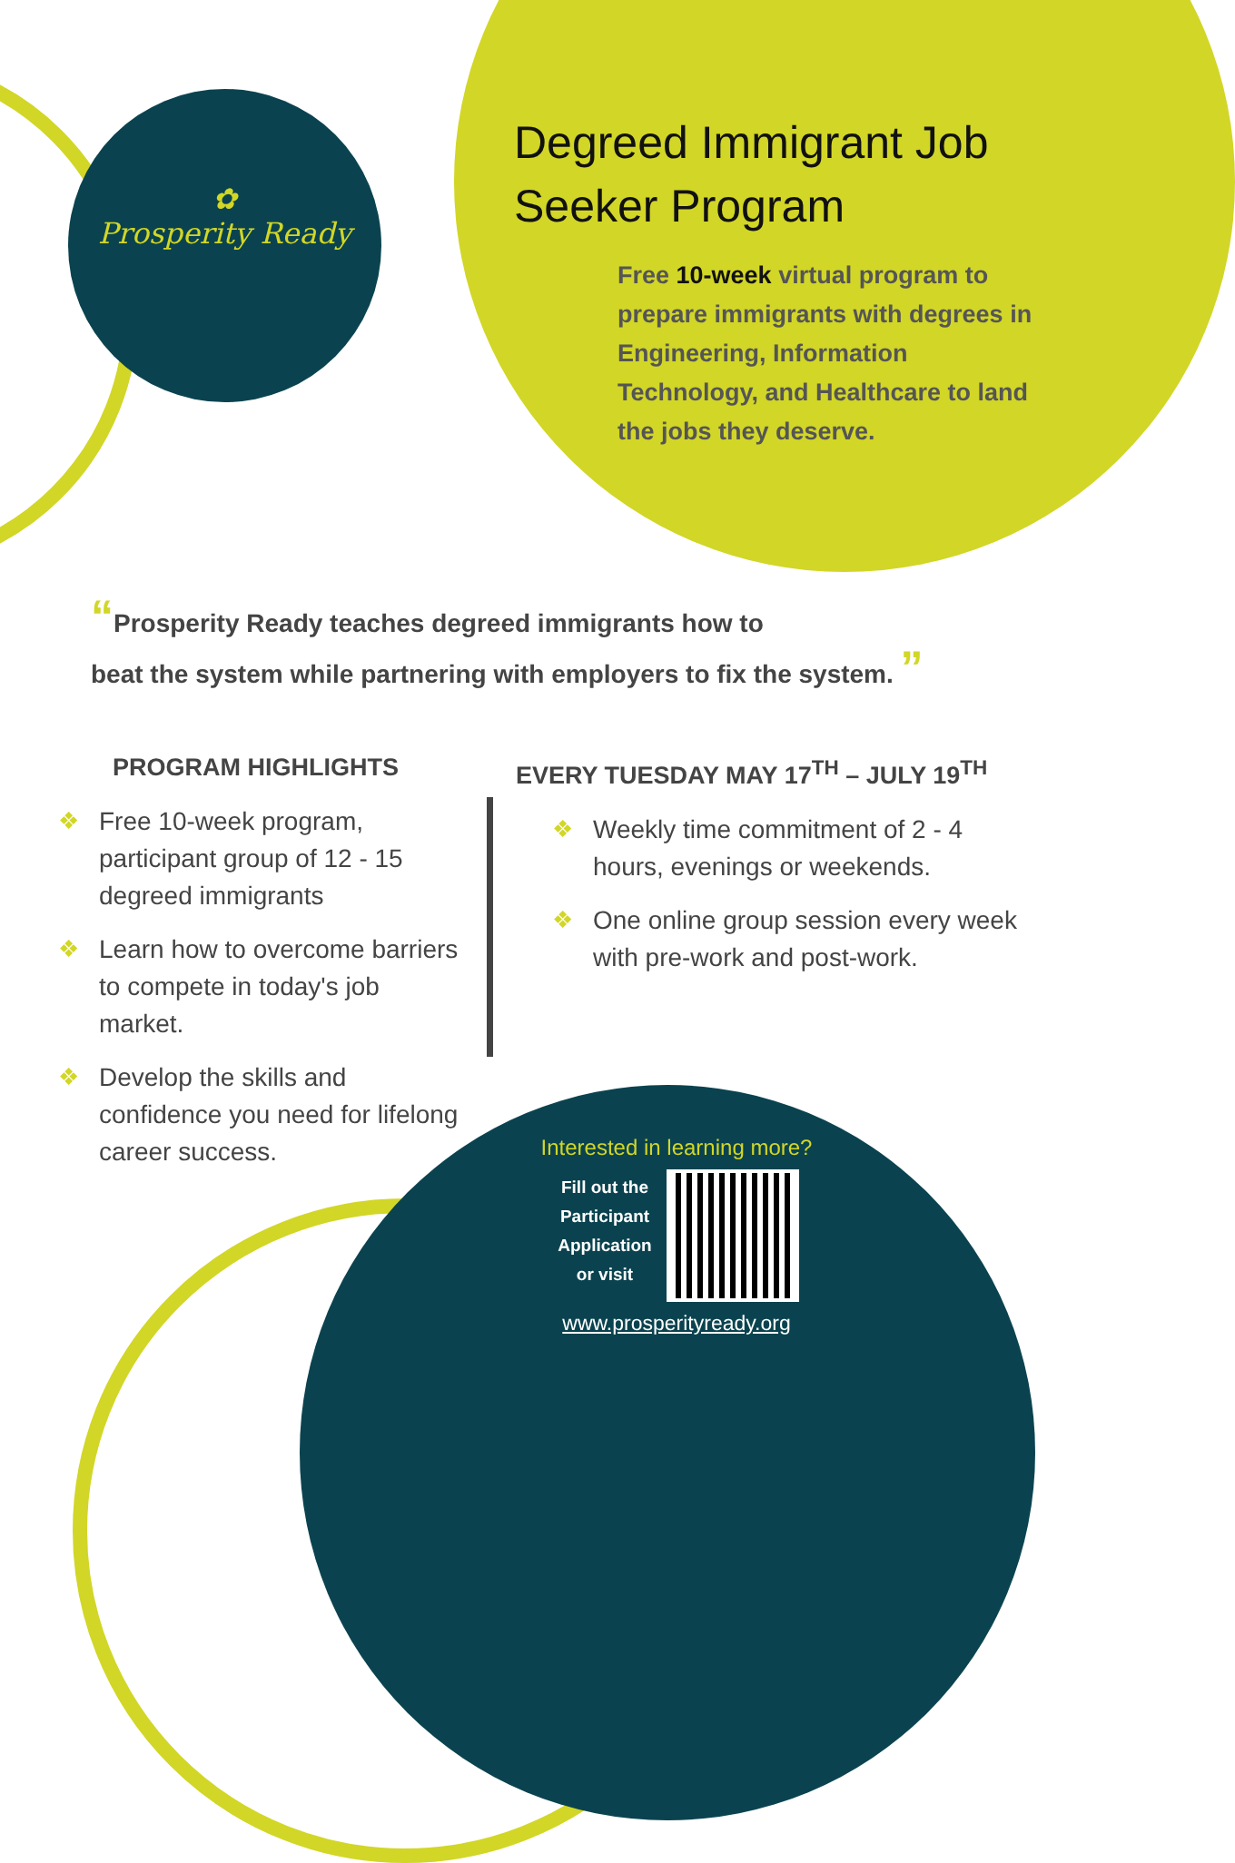✿
Prosperity Ready
Degreed Immigrant Job
Seeker Program
Free 10-week virtual program to prepare immigrants with degrees in Engineering, Information Technology, and Healthcare to land the jobs they deserve.
“Prosperity Ready teaches degreed immigrants how to
beat the system while partnering with employers to fix the system. ”
PROGRAM HIGHLIGHTS
❖ Free 10-week program, participant group of 12 - 15 degreed immigrants
❖ Learn how to overcome barriers to compete in today's job market.
❖ Develop the skills and confidence you need for lifelong career success.
EVERY TUESDAY MAY 17<sup>TH</sup> – JULY 19<sup>TH</sup>
❖ Weekly time commitment of 2 - 4 hours, evenings or weekends.
❖ One online group session every week with pre-work and post-work.
Interested in learning more?
Fill out the
Participant
Application
or visit
www.prosperityready.org